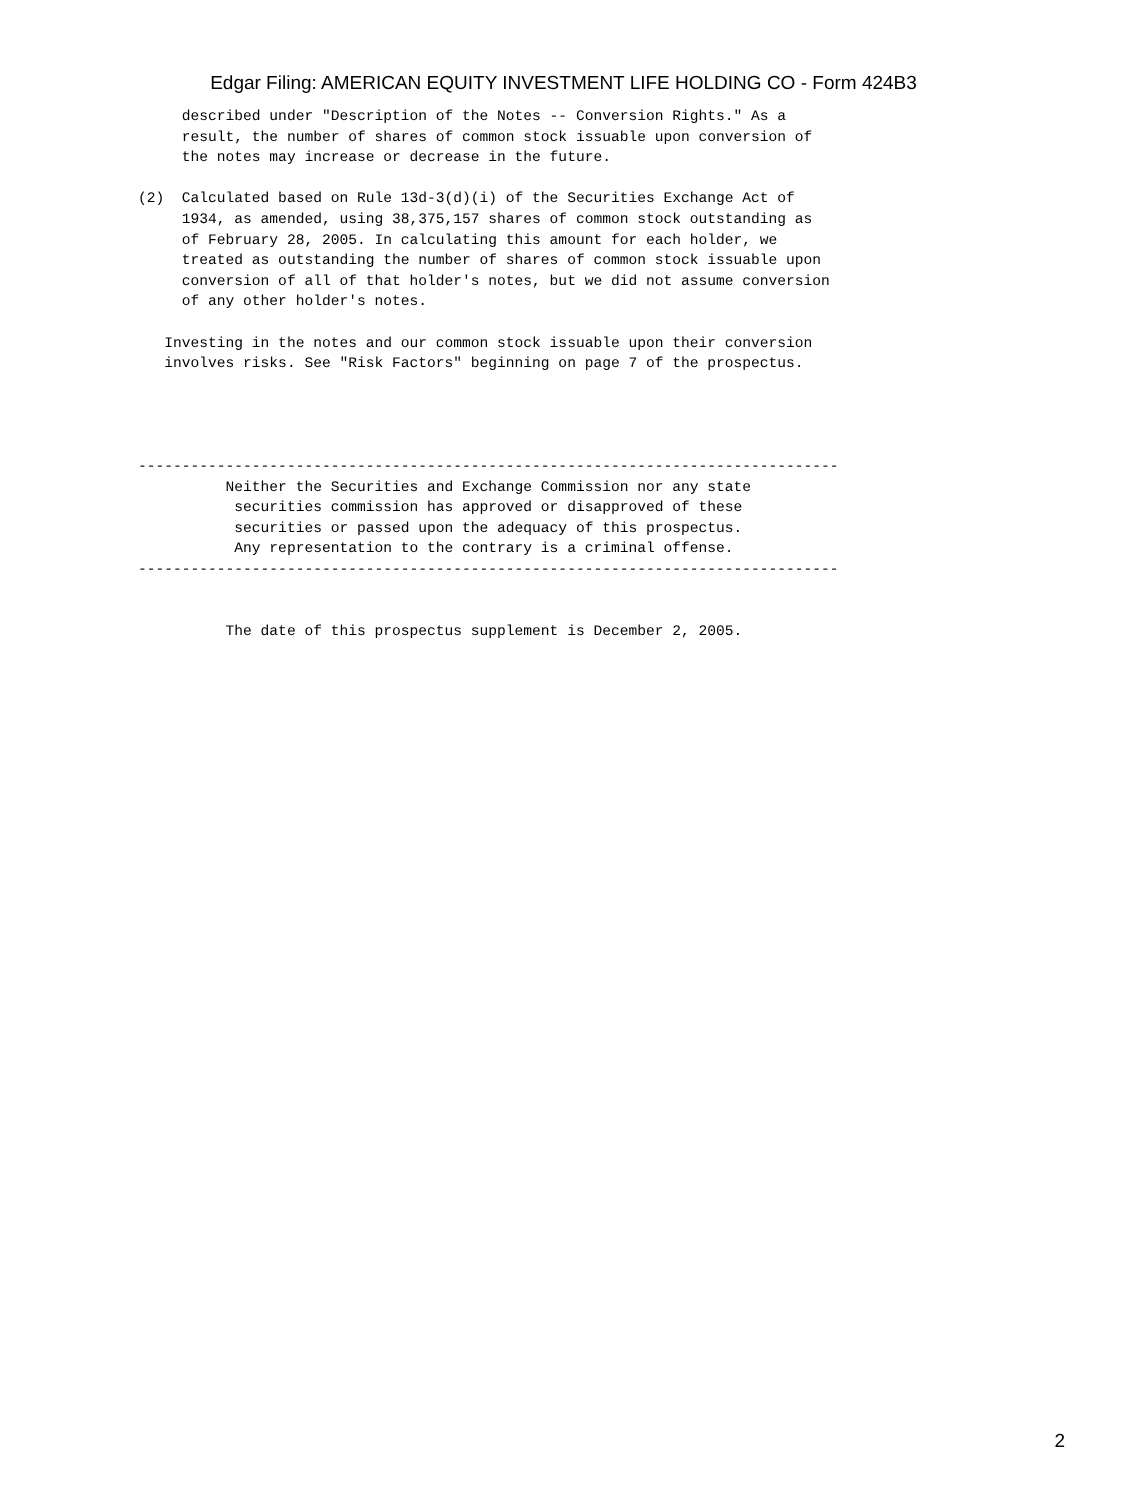Edgar Filing: AMERICAN EQUITY INVESTMENT LIFE HOLDING CO - Form 424B3
     described under "Description of the Notes -- Conversion Rights." As a
     result, the number of shares of common stock issuable upon conversion of
     the notes may increase or decrease in the future.

(2)  Calculated based on Rule 13d-3(d)(i) of the Securities Exchange Act of
     1934, as amended, using 38,375,157 shares of common stock outstanding as
     of February 28, 2005. In calculating this amount for each holder, we
     treated as outstanding the number of shares of common stock issuable upon
     conversion of all of that holder's notes, but we did not assume conversion
     of any other holder's notes.

   Investing in the notes and our common stock issuable upon their conversion
   involves risks. See "Risk Factors" beginning on page 7 of the prospectus.




--------------------------------------------------------------------------------
          Neither the Securities and Exchange Commission nor any state
           securities commission has approved or disapproved of these
           securities or passed upon the adequacy of this prospectus.
           Any representation to the contrary is a criminal offense.
--------------------------------------------------------------------------------


          The date of this prospectus supplement is December 2, 2005.
2